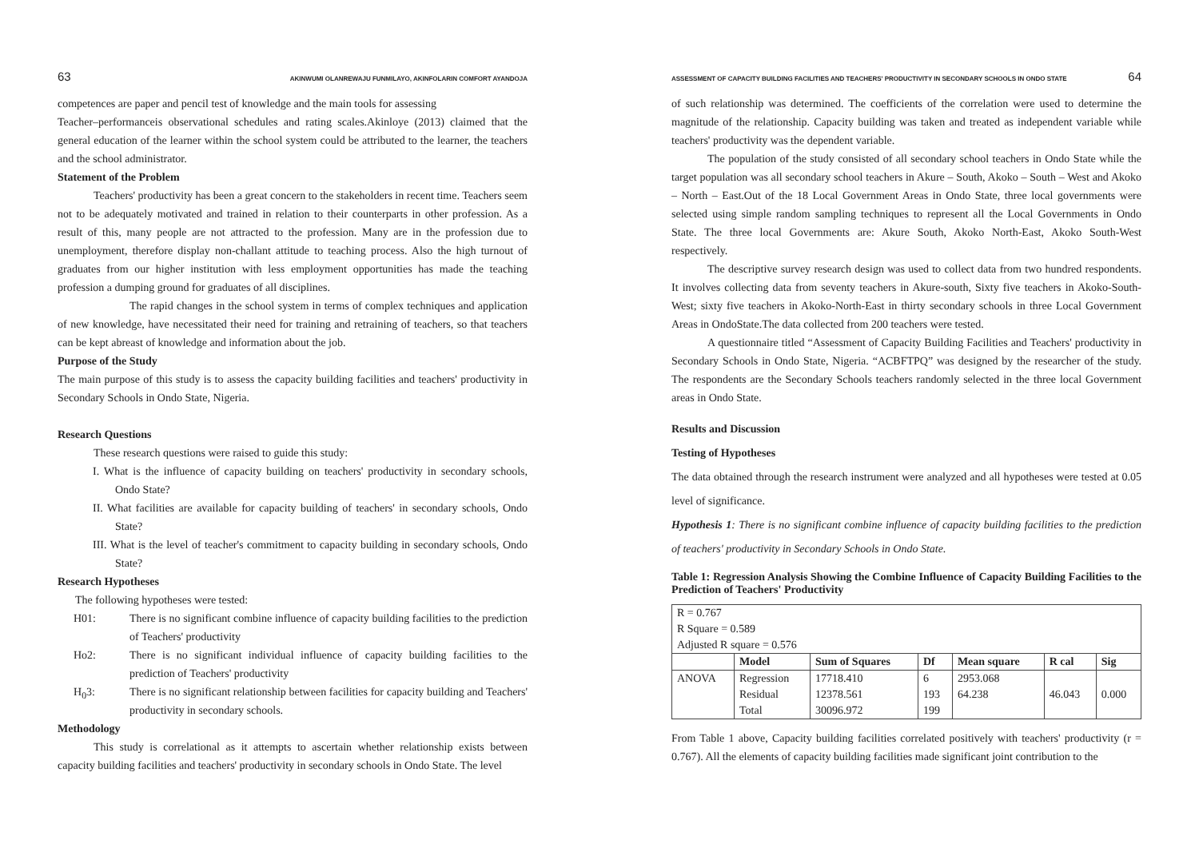63 AKINWUMI OLANREWAJU FUNMILAYO, AKINFOLARIN COMFORT AYANDOJA
competences are paper and pencil test of knowledge and the main tools for assessing
Teacher–performanceis observational schedules and rating scales.Akinloye (2013) claimed that the general education of the learner within the school system could be attributed to the learner, the teachers and the school administrator.
Statement of the Problem
Teachers' productivity has been a great concern to the stakeholders in recent time. Teachers seem not to be adequately motivated and trained in relation to their counterparts in other profession. As a result of this, many people are not attracted to the profession. Many are in the profession due to unemployment, therefore display non-challant attitude to teaching process. Also the high turnout of graduates from our higher institution with less employment opportunities has made the teaching profession a dumping ground for graduates of all disciplines.
The rapid changes in the school system in terms of complex techniques and application of new knowledge, have necessitated their need for training and retraining of teachers, so that teachers can be kept abreast of knowledge and information about the job.
Purpose of the Study
The main purpose of this study is to assess the capacity building facilities and teachers' productivity in Secondary Schools in Ondo State, Nigeria.
Research Questions
These research questions were raised to guide this study:
I. What is the influence of capacity building on teachers' productivity in secondary schools, Ondo State?
II. What facilities are available for capacity building of teachers' in secondary schools, Ondo State?
III. What is the level of teacher's commitment to capacity building in secondary schools, Ondo State?
Research Hypotheses
The following hypotheses were tested:
H01: There is no significant combine influence of capacity building facilities to the prediction of Teachers' productivity
Ho2: There is no significant individual influence of capacity building facilities to the prediction of Teachers' productivity
H<sub>0</sub>3: There is no significant relationship between facilities for capacity building and Teachers' productivity in secondary schools.
Methodology
This study is correlational as it attempts to ascertain whether relationship exists between capacity building facilities and teachers' productivity in secondary schools in Ondo State. The level
ASSESSMENT OF CAPACITY BUILDING FACILITIES AND TEACHERS' PRODUCTIVITY IN SECONDARY SCHOOLS IN ONDO STATE 64
of such relationship was determined. The coefficients of the correlation were used to determine the magnitude of the relationship. Capacity building was taken and treated as independent variable while teachers' productivity was the dependent variable.
The population of the study consisted of all secondary school teachers in Ondo State while the target population was all secondary school teachers in Akure – South, Akoko – South – West and Akoko – North – East.Out of the 18 Local Government Areas in Ondo State, three local governments were selected using simple random sampling techniques to represent all the Local Governments in Ondo State. The three local Governments are: Akure South, Akoko North-East, Akoko South-West respectively.
The descriptive survey research design was used to collect data from two hundred respondents. It involves collecting data from seventy teachers in Akure-south, Sixty five teachers in Akoko-South-West; sixty five teachers in Akoko-North-East in thirty secondary schools in three Local Government Areas in OndoState.The data collected from 200 teachers were tested.
A questionnaire titled “Assessment of Capacity Building Facilities and Teachers' productivity in Secondary Schools in Ondo State, Nigeria. “ACBFTPQ” was designed by the researcher of the study. The respondents are the Secondary Schools teachers randomly selected in the three local Government areas in Ondo State.
Results and Discussion
Testing of Hypotheses
The data obtained through the research instrument were analyzed and all hypotheses were tested at 0.05 level of significance.
Hypothesis 1: There is no significant combine influence of capacity building facilities to the prediction of teachers' productivity in Secondary Schools in Ondo State.
Table 1: Regression Analysis Showing the Combine Influence of Capacity Building Facilities to the Prediction of Teachers' Productivity
| R = 0.767 R Square = 0.589 Adjusted R square = 0.576 | | | | | | |
| | Model | Sum of Squares | Df | Mean square | R cal | Sig |
| ANOVA | Regression Residual Total | 17718.410 12378.561 30096.972 | 6 193 199 | 2953.068 64.238 | 46.043 | 0.000 |
From Table 1 above, Capacity building facilities correlated positively with teachers' productivity (r = 0.767). All the elements of capacity building facilities made significant joint contribution to the